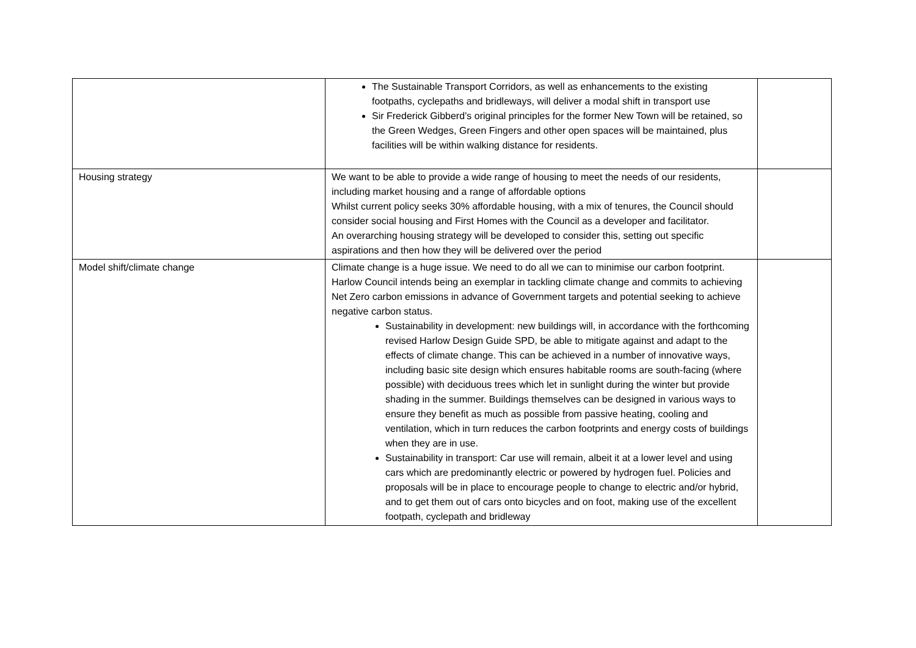| | The Sustainable Transport Corridors, as well as enhancements to the existing footpaths, cyclepaths and bridleways, will deliver a modal shift in transport use Sir Frederick Gibberd’s original principles for the former New Town will be retained, so the Green Wedges, Green Fingers and other open spaces will be maintained, plus facilities will be within walking distance for residents. | |
| Housing strategy | We want to be able to provide a wide range of housing to meet the needs of our residents, including market housing and a range of affordable options Whilst current policy seeks 30% affordable housing, with a mix of tenures, the Council should consider social housing and First Homes with the Council as a developer and facilitator. An overarching housing strategy will be developed to consider this, setting out specific aspirations and then how they will be delivered over the period | |
| Model shift/climate change | Climate change is a huge issue. We need to do all we can to minimise our carbon footprint. Harlow Council intends being an exemplar in tackling climate change and commits to achieving Net Zero carbon emissions in advance of Government targets and potential seeking to achieve negative carbon status. Sustainability in development: new buildings will, in accordance with the forthcoming revised Harlow Design Guide SPD, be able to mitigate against and adapt to the effects of climate change. This can be achieved in a number of innovative ways, including basic site design which ensures habitable rooms are south-facing (where possible) with deciduous trees which let in sunlight during the winter but provide shading in the summer. Buildings themselves can be designed in various ways to ensure they benefit as much as possible from passive heating, cooling and ventilation, which in turn reduces the carbon footprints and energy costs of buildings when they are in use. Sustainability in transport: Car use will remain, albeit it at a lower level and using cars which are predominantly electric or powered by hydrogen fuel. Policies and proposals will be in place to encourage people to change to electric and/or hybrid, and to get them out of cars onto bicycles and on foot, making use of the excellent footpath, cyclepath and bridleway | |